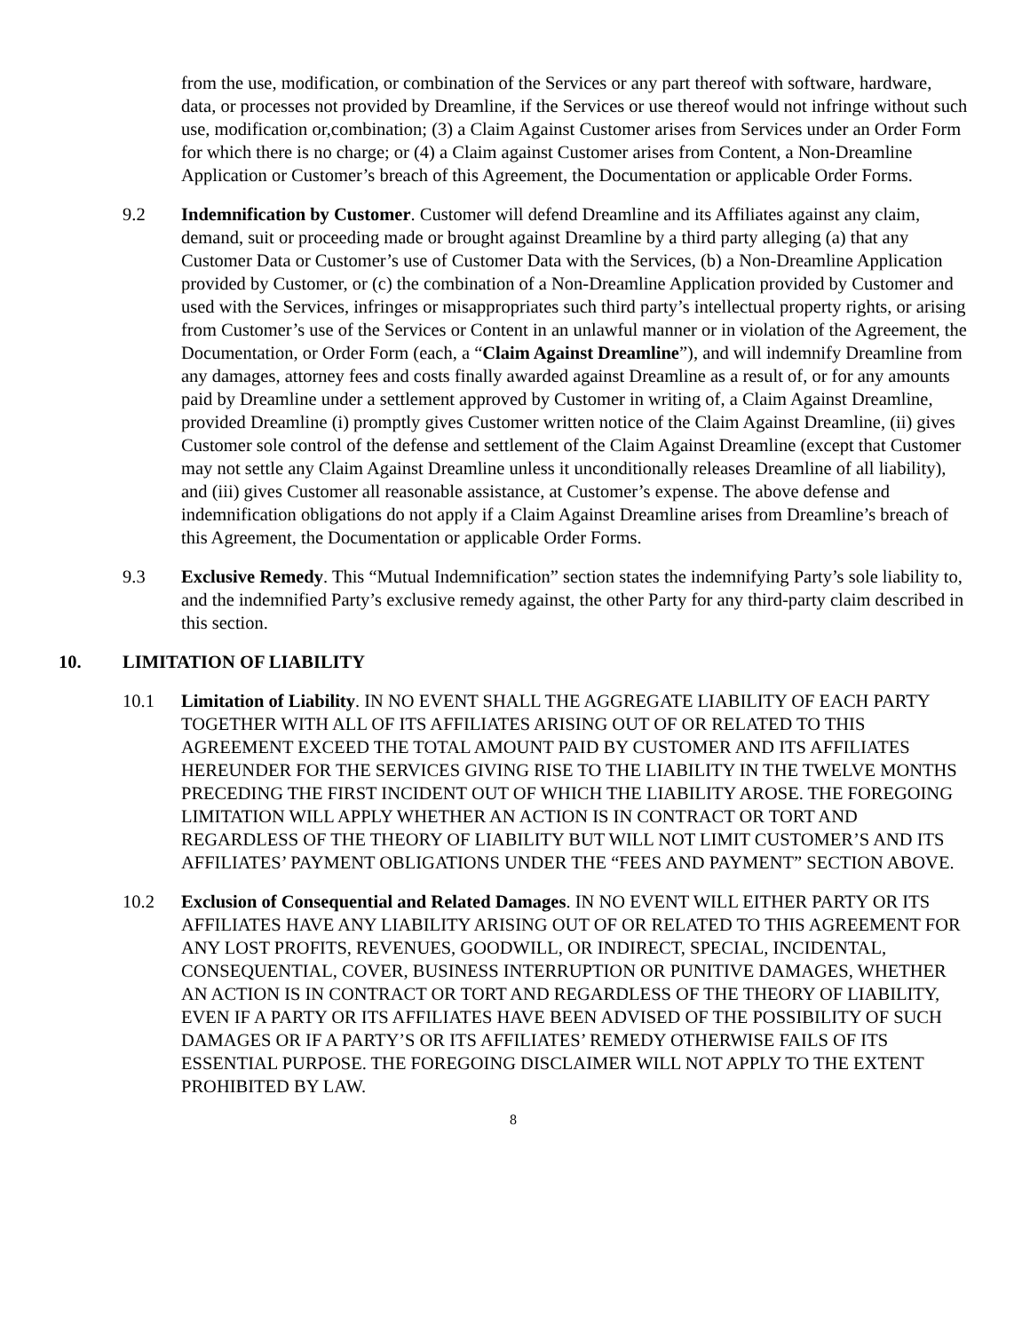from the use, modification, or combination of the Services or any part thereof with software, hardware, data, or processes not provided by Dreamline, if the Services or use thereof would not infringe without such use, modification or,combination; (3) a Claim Against Customer arises from Services under an Order Form for which there is no charge; or (4) a Claim against Customer arises from Content, a Non-Dreamline Application or Customer’s breach of this Agreement, the Documentation or applicable Order Forms.
9.2 Indemnification by Customer. Customer will defend Dreamline and its Affiliates against any claim, demand, suit or proceeding made or brought against Dreamline by a third party alleging (a) that any Customer Data or Customer’s use of Customer Data with the Services, (b) a Non-Dreamline Application provided by Customer, or (c) the combination of a Non-Dreamline Application provided by Customer and used with the Services, infringes or misappropriates such third party’s intellectual property rights, or arising from Customer’s use of the Services or Content in an unlawful manner or in violation of the Agreement, the Documentation, or Order Form (each, a “Claim Against Dreamline”), and will indemnify Dreamline from any damages, attorney fees and costs finally awarded against Dreamline as a result of, or for any amounts paid by Dreamline under a settlement approved by Customer in writing of, a Claim Against Dreamline, provided Dreamline (i) promptly gives Customer written notice of the Claim Against Dreamline, (ii) gives Customer sole control of the defense and settlement of the Claim Against Dreamline (except that Customer may not settle any Claim Against Dreamline unless it unconditionally releases Dreamline of all liability), and (iii) gives Customer all reasonable assistance, at Customer’s expense. The above defense and indemnification obligations do not apply if a Claim Against Dreamline arises from Dreamline’s breach of this Agreement, the Documentation or applicable Order Forms.
9.3 Exclusive Remedy. This “Mutual Indemnification” section states the indemnifying Party’s sole liability to, and the indemnified Party’s exclusive remedy against, the other Party for any third-party claim described in this section.
10. LIMITATION OF LIABILITY
10.1 Limitation of Liability. IN NO EVENT SHALL THE AGGREGATE LIABILITY OF EACH PARTY TOGETHER WITH ALL OF ITS AFFILIATES ARISING OUT OF OR RELATED TO THIS AGREEMENT EXCEED THE TOTAL AMOUNT PAID BY CUSTOMER AND ITS AFFILIATES HEREUNDER FOR THE SERVICES GIVING RISE TO THE LIABILITY IN THE TWELVE MONTHS PRECEDING THE FIRST INCIDENT OUT OF WHICH THE LIABILITY AROSE. THE FOREGOING LIMITATION WILL APPLY WHETHER AN ACTION IS IN CONTRACT OR TORT AND REGARDLESS OF THE THEORY OF LIABILITY BUT WILL NOT LIMIT CUSTOMER’S AND ITS AFFILIATES’ PAYMENT OBLIGATIONS UNDER THE “FEES AND PAYMENT” SECTION ABOVE.
10.2 Exclusion of Consequential and Related Damages. IN NO EVENT WILL EITHER PARTY OR ITS AFFILIATES HAVE ANY LIABILITY ARISING OUT OF OR RELATED TO THIS AGREEMENT FOR ANY LOST PROFITS, REVENUES, GOODWILL, OR INDIRECT, SPECIAL, INCIDENTAL, CONSEQUENTIAL, COVER, BUSINESS INTERRUPTION OR PUNITIVE DAMAGES, WHETHER AN ACTION IS IN CONTRACT OR TORT AND REGARDLESS OF THE THEORY OF LIABILITY, EVEN IF A PARTY OR ITS AFFILIATES HAVE BEEN ADVISED OF THE POSSIBILITY OF SUCH DAMAGES OR IF A PARTY’S OR ITS AFFILIATES’ REMEDY OTHERWISE FAILS OF ITS ESSENTIAL PURPOSE. THE FOREGOING DISCLAIMER WILL NOT APPLY TO THE EXTENT PROHIBITED BY LAW.
8